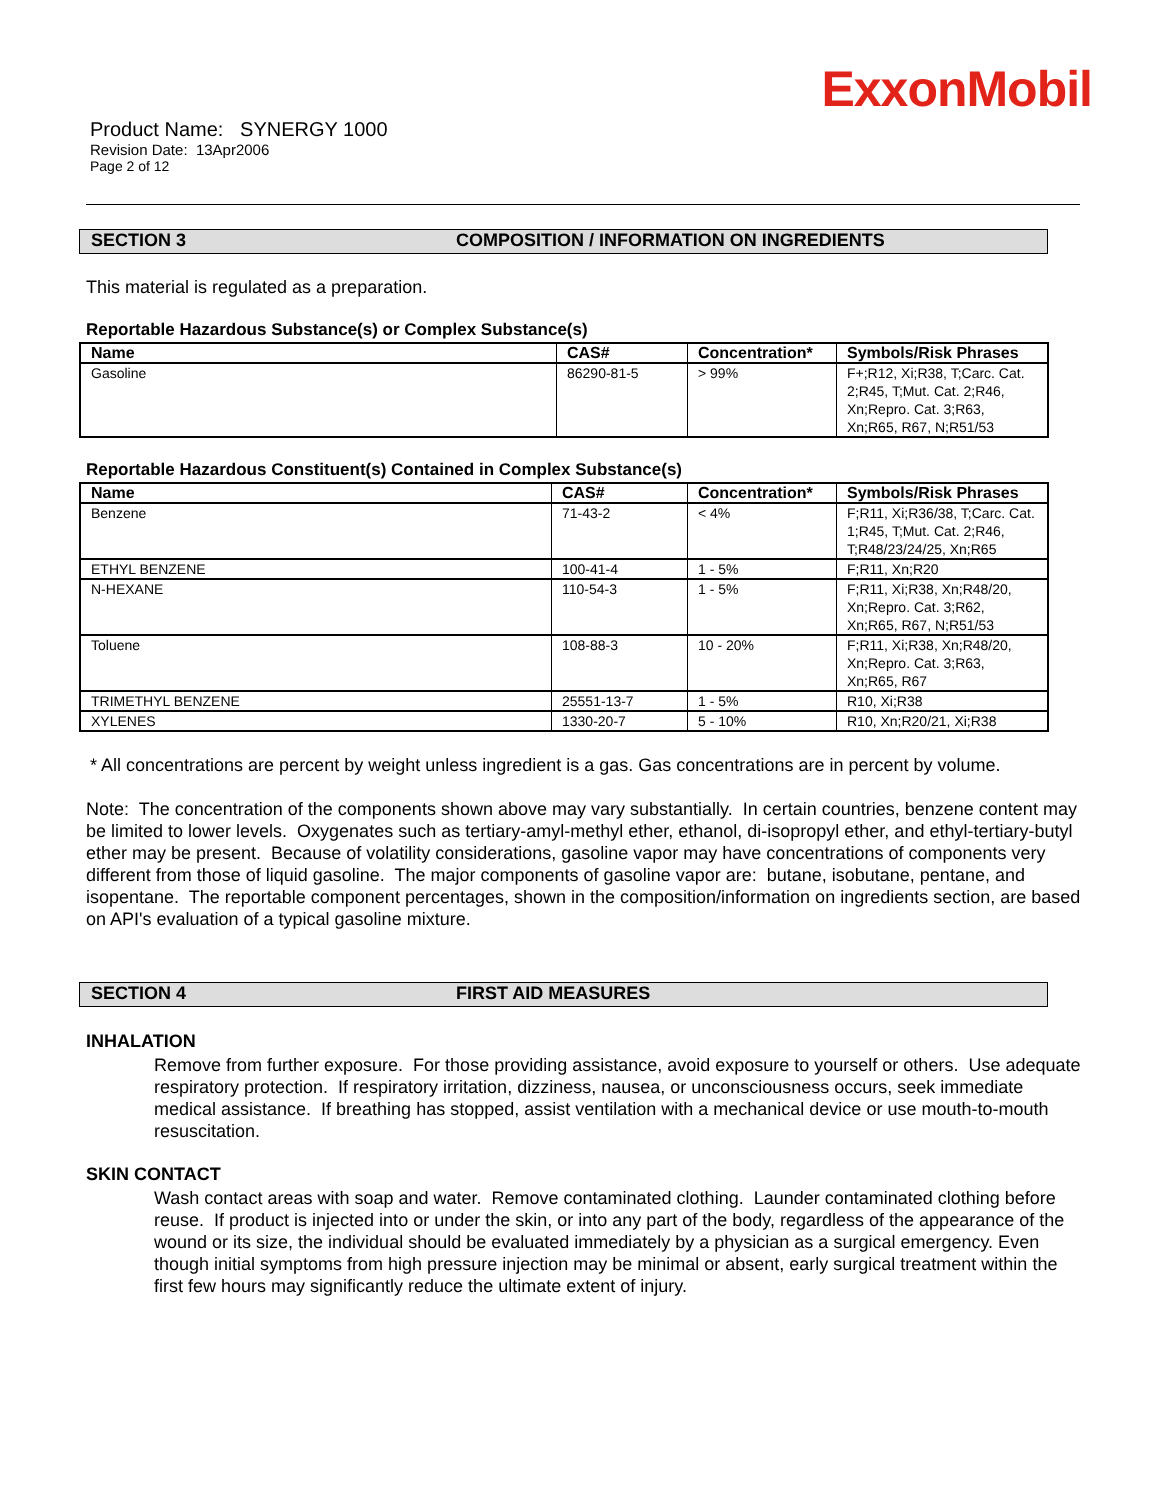ExxonMobil
Product Name: SYNERGY 1000
Revision Date: 13Apr2006
Page 2 of 12
SECTION 3 COMPOSITION / INFORMATION ON INGREDIENTS
This material is regulated as a preparation.
Reportable Hazardous Substance(s) or Complex Substance(s)
| Name | CAS# | Concentration* | Symbols/Risk Phrases |
| --- | --- | --- | --- |
| Gasoline | 86290-81-5 | > 99% | F+;R12, Xi;R38, T;Carc. Cat. 2;R45, T;Mut. Cat. 2;R46, Xn;Repro. Cat. 3;R63, Xn;R65, R67, N;R51/53 |
Reportable Hazardous Constituent(s) Contained in Complex Substance(s)
| Name | CAS# | Concentration* | Symbols/Risk Phrases |
| --- | --- | --- | --- |
| Benzene | 71-43-2 | < 4% | F;R11, Xi;R36/38, T;Carc. Cat. 1;R45, T;Mut. Cat. 2;R46, T;R48/23/24/25, Xn;R65 |
| ETHYL BENZENE | 100-41-4 | 1 - 5% | F;R11, Xn;R20 |
| N-HEXANE | 110-54-3 | 1 - 5% | F;R11, Xi;R38, Xn;R48/20, Xn;Repro. Cat. 3;R62, Xn;R65, R67, N;R51/53 |
| Toluene | 108-88-3 | 10 - 20% | F;R11, Xi;R38, Xn;R48/20, Xn;Repro. Cat. 3;R63, Xn;R65, R67 |
| TRIMETHYL BENZENE | 25551-13-7 | 1 - 5% | R10, Xi;R38 |
| XYLENES | 1330-20-7 | 5 - 10% | R10, Xn;R20/21, Xi;R38 |
* All concentrations are percent by weight unless ingredient is a gas. Gas concentrations are in percent by volume.
Note: The concentration of the components shown above may vary substantially. In certain countries, benzene content may be limited to lower levels. Oxygenates such as tertiary-amyl-methyl ether, ethanol, di-isopropyl ether, and ethyl-tertiary-butyl ether may be present. Because of volatility considerations, gasoline vapor may have concentrations of components very different from those of liquid gasoline. The major components of gasoline vapor are: butane, isobutane, pentane, and isopentane. The reportable component percentages, shown in the composition/information on ingredients section, are based on API's evaluation of a typical gasoline mixture.
SECTION 4 FIRST AID MEASURES
INHALATION
Remove from further exposure. For those providing assistance, avoid exposure to yourself or others. Use adequate respiratory protection. If respiratory irritation, dizziness, nausea, or unconsciousness occurs, seek immediate medical assistance. If breathing has stopped, assist ventilation with a mechanical device or use mouth-to-mouth resuscitation.
SKIN CONTACT
Wash contact areas with soap and water. Remove contaminated clothing. Launder contaminated clothing before reuse. If product is injected into or under the skin, or into any part of the body, regardless of the appearance of the wound or its size, the individual should be evaluated immediately by a physician as a surgical emergency. Even though initial symptoms from high pressure injection may be minimal or absent, early surgical treatment within the first few hours may significantly reduce the ultimate extent of injury.